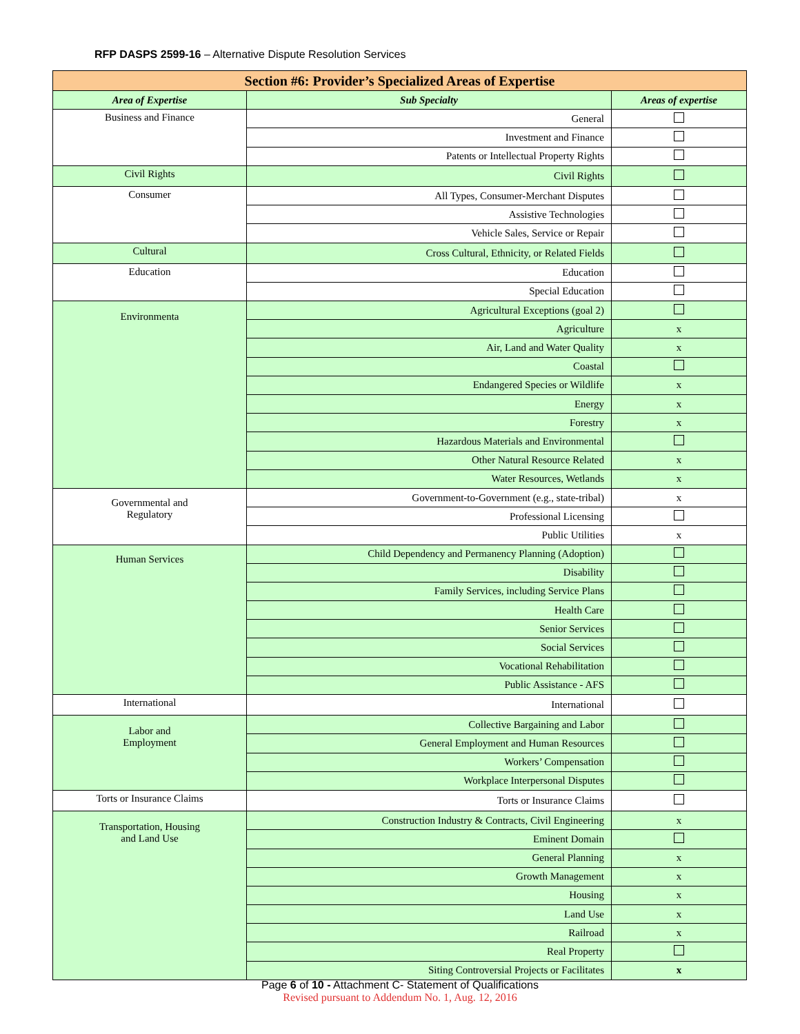RFP DASPS 2599-16 – Alternative Dispute Resolution Services
| Section #6: Provider’s Specialized Areas of Expertise | | |
| Area of Expertise | Sub Specialty | Areas of expertise |
| Business and Finance | General | |
| | Investment and Finance | |
| | Patents or Intellectual Property Rights | |
| Civil Rights | Civil Rights | |
| Consumer | All Types, Consumer-Merchant Disputes | |
| | Assistive Technologies | |
| | Vehicle Sales, Service or Repair | |
| Cultural | Cross Cultural, Ethnicity, or Related Fields | |
| Education | Education | |
| | Special Education | |
| Environmenta | Agricultural Exceptions (goal 2) | |
| | Agriculture | x |
| | Air, Land and Water Quality | x |
| | Coastal | |
| | Endangered Species or Wildlife | x |
| | Energy | x |
| | Forestry | x |
| | Hazardous Materials and Environmental | |
| | Other Natural Resource Related | x |
| | Water Resources, Wetlands | x |
| Governmental and Regulatory | Government-to-Government (e.g., state-tribal) | x |
| | Professional Licensing | |
| | Public Utilities | x |
| Human Services | Child Dependency and Permanency Planning (Adoption) | |
| | Disability | |
| | Family Services, including Service Plans | |
| | Health Care | |
| | Senior Services | |
| | Social Services | |
| | Vocational Rehabilitation | |
| | Public Assistance - AFS | |
| International | International | |
| Labor and Employment | Collective Bargaining and Labor | |
| | General Employment and Human Resources | |
| | Workers’ Compensation | |
| | Workplace Interpersonal Disputes | |
| Torts or Insurance Claims | Torts or Insurance Claims | |
| Transportation, Housing and Land Use | Construction Industry & Contracts, Civil Engineering | x |
| | Eminent Domain | |
| | General Planning | x |
| | Growth Management | x |
| | Housing | x |
| | Land Use | x |
| | Railroad | x |
| | Real Property | |
| | Siting Controversial Projects or Facilitates | x |
Page 6 of 10 - Attachment C- Statement of Qualifications
Revised pursuant to Addendum No. 1, Aug. 12, 2016